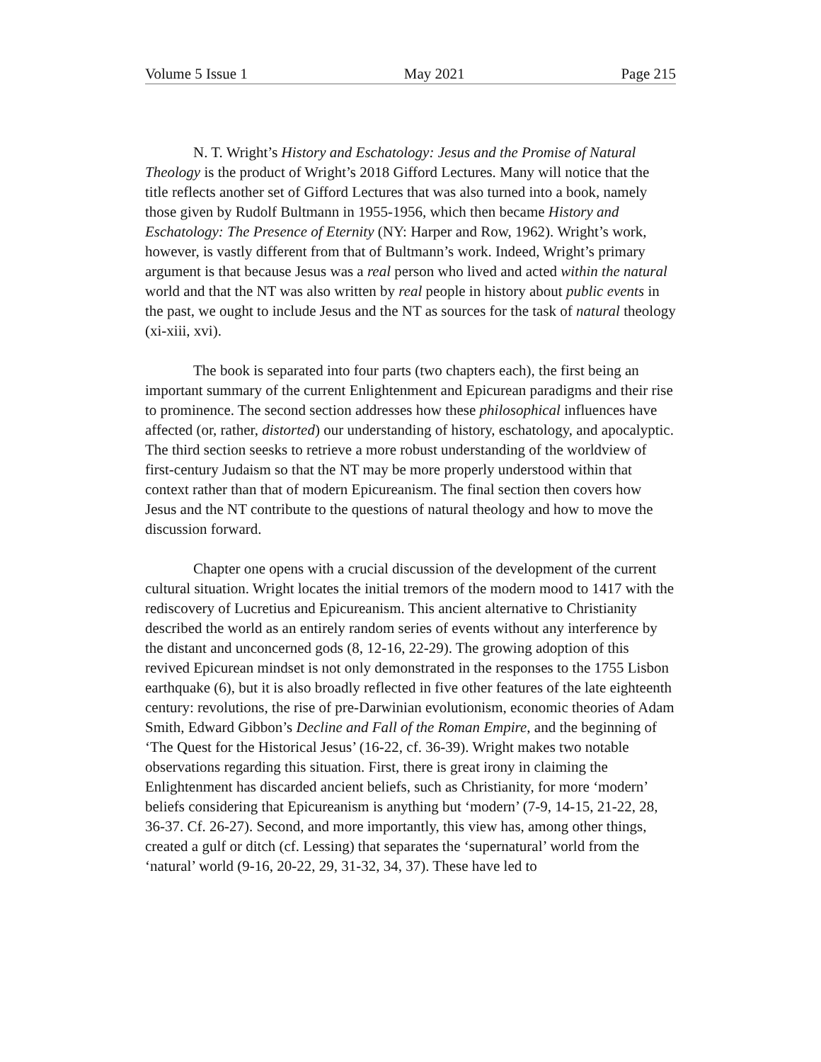Volume 5 Issue 1 May 2021 Page 215
N. T. Wright’s History and Eschatology: Jesus and the Promise of Natural Theology is the product of Wright’s 2018 Gifford Lectures. Many will notice that the title reflects another set of Gifford Lectures that was also turned into a book, namely those given by Rudolf Bultmann in 1955-1956, which then became History and Eschatology: The Presence of Eternity (NY: Harper and Row, 1962). Wright’s work, however, is vastly different from that of Bultmann’s work. Indeed, Wright’s primary argument is that because Jesus was a real person who lived and acted within the natural world and that the NT was also written by real people in history about public events in the past, we ought to include Jesus and the NT as sources for the task of natural theology (xi-xiii, xvi).
The book is separated into four parts (two chapters each), the first being an important summary of the current Enlightenment and Epicurean paradigms and their rise to prominence. The second section addresses how these philosophical influences have affected (or, rather, distorted) our understanding of history, eschatology, and apocalyptic. The third section seesks to retrieve a more robust understanding of the worldview of first-century Judaism so that the NT may be more properly understood within that context rather than that of modern Epicureanism. The final section then covers how Jesus and the NT contribute to the questions of natural theology and how to move the discussion forward.
Chapter one opens with a crucial discussion of the development of the current cultural situation. Wright locates the initial tremors of the modern mood to 1417 with the rediscovery of Lucretius and Epicureanism. This ancient alternative to Christianity described the world as an entirely random series of events without any interference by the distant and unconcerned gods (8, 12-16, 22-29). The growing adoption of this revived Epicurean mindset is not only demonstrated in the responses to the 1755 Lisbon earthquake (6), but it is also broadly reflected in five other features of the late eighteenth century: revolutions, the rise of pre-Darwinian evolutionism, economic theories of Adam Smith, Edward Gibbon’s Decline and Fall of the Roman Empire, and the beginning of ‘The Quest for the Historical Jesus’ (16-22, cf. 36-39). Wright makes two notable observations regarding this situation. First, there is great irony in claiming the Enlightenment has discarded ancient beliefs, such as Christianity, for more ‘modern’ beliefs considering that Epicureanism is anything but ‘modern’ (7-9, 14-15, 21-22, 28, 36-37. Cf. 26-27). Second, and more importantly, this view has, among other things, created a gulf or ditch (cf. Lessing) that separates the ‘supernatural’ world from the ‘natural’ world (9-16, 20-22, 29, 31-32, 34, 37). These have led to